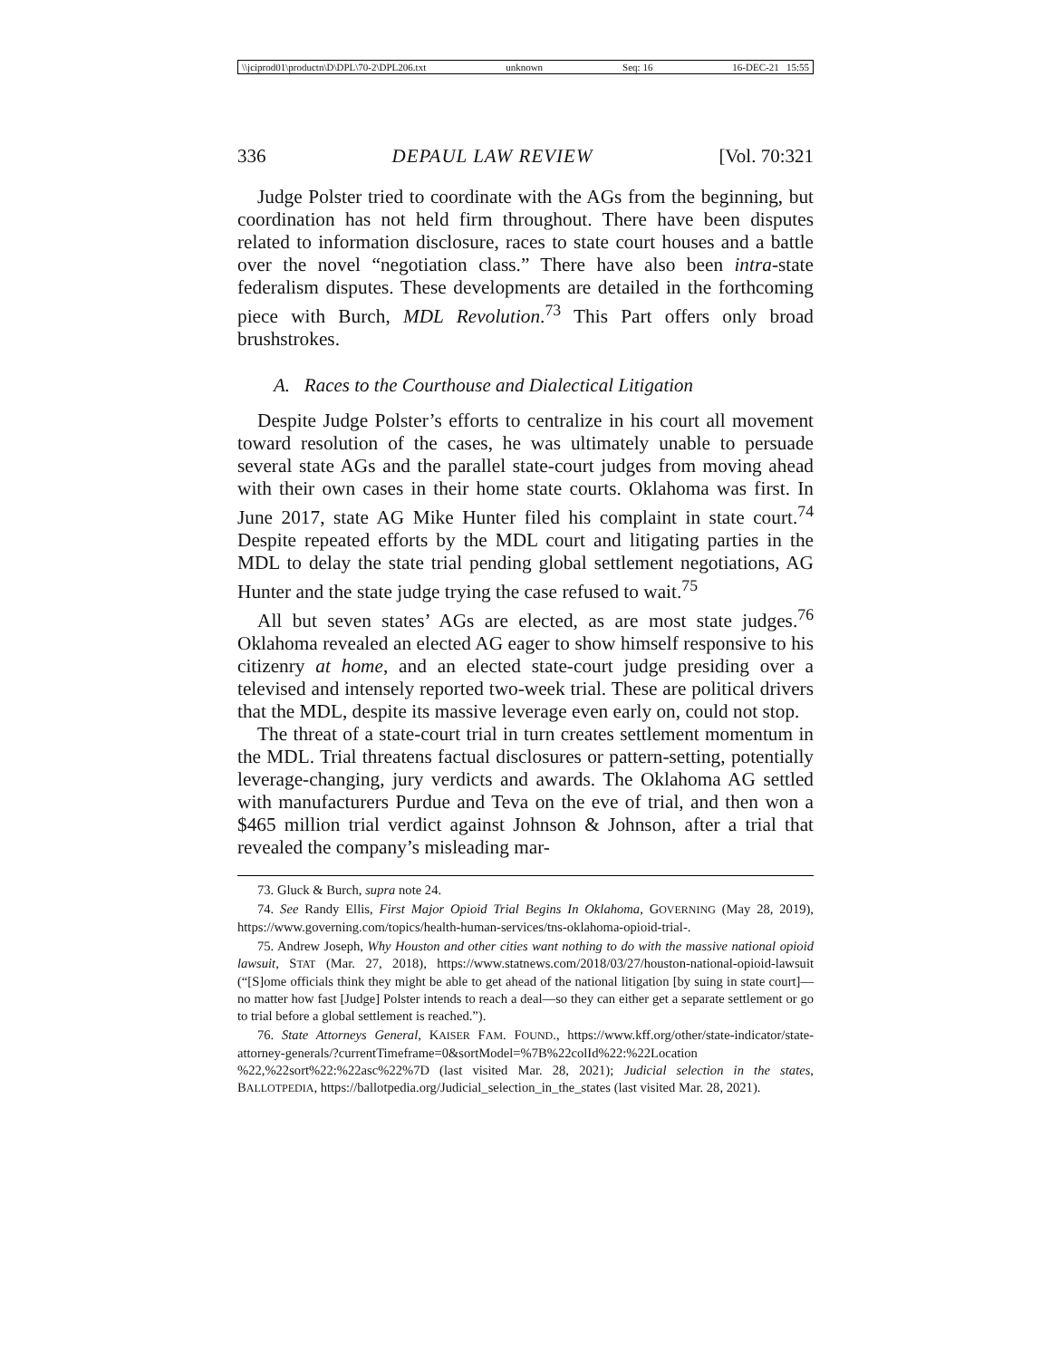\\jciprod01\productn\D\DPL\70-2\DPL206.txt unknown Seq: 16 16-DEC-21 15:55
336 DEPAUL LAW REVIEW [Vol. 70:321
Judge Polster tried to coordinate with the AGs from the beginning, but coordination has not held firm throughout. There have been disputes related to information disclosure, races to state court houses and a battle over the novel “negotiation class.” There have also been intra-state federalism disputes. These developments are detailed in the forthcoming piece with Burch, MDL Revolution.<sup>73</sup> This Part offers only broad brushstrokes.
A. Races to the Courthouse and Dialectical Litigation
Despite Judge Polster’s efforts to centralize in his court all movement toward resolution of the cases, he was ultimately unable to persuade several state AGs and the parallel state-court judges from moving ahead with their own cases in their home state courts. Oklahoma was first. In June 2017, state AG Mike Hunter filed his complaint in state court.<sup>74</sup> Despite repeated efforts by the MDL court and litigating parties in the MDL to delay the state trial pending global settlement negotiations, AG Hunter and the state judge trying the case refused to wait.<sup>75</sup>
All but seven states’ AGs are elected, as are most state judges.<sup>76</sup> Oklahoma revealed an elected AG eager to show himself responsive to his citizenry at home, and an elected state-court judge presiding over a televised and intensely reported two-week trial. These are political drivers that the MDL, despite its massive leverage even early on, could not stop.
The threat of a state-court trial in turn creates settlement momentum in the MDL. Trial threatens factual disclosures or pattern-setting, potentially leverage-changing, jury verdicts and awards. The Oklahoma AG settled with manufacturers Purdue and Teva on the eve of trial, and then won a $465 million trial verdict against Johnson & Johnson, after a trial that revealed the company’s misleading mar-
73. Gluck & Burch, supra note 24.
74. See Randy Ellis, First Major Opioid Trial Begins In Oklahoma, GOVERNING (May 28, 2019), https://www.governing.com/topics/health-human-services/tns-oklahoma-opioid-trial-.
75. Andrew Joseph, Why Houston and other cities want nothing to do with the massive national opioid lawsuit, STAT (Mar. 27, 2018), https://www.statnews.com/2018/03/27/houston-national-opioid-lawsuit (“[S]ome officials think they might be able to get ahead of the national litigation [by suing in state court]—no matter how fast [Judge] Polster intends to reach a deal—so they can either get a separate settlement or go to trial before a global settlement is reached.”).
76. State Attorneys General, KAISER FAM. FOUND., https://www.kff.org/other/state-indicator/state-attorney-generals/?currentTimeframe=0&sortModel=%7B%22colId%22:%22Location %22,%22sort%22:%22asc%22%7D (last visited Mar. 28, 2021); Judicial selection in the states, BALLOTPEDIA, https://ballotpedia.org/Judicial_selection_in_the_states (last visited Mar. 28, 2021).